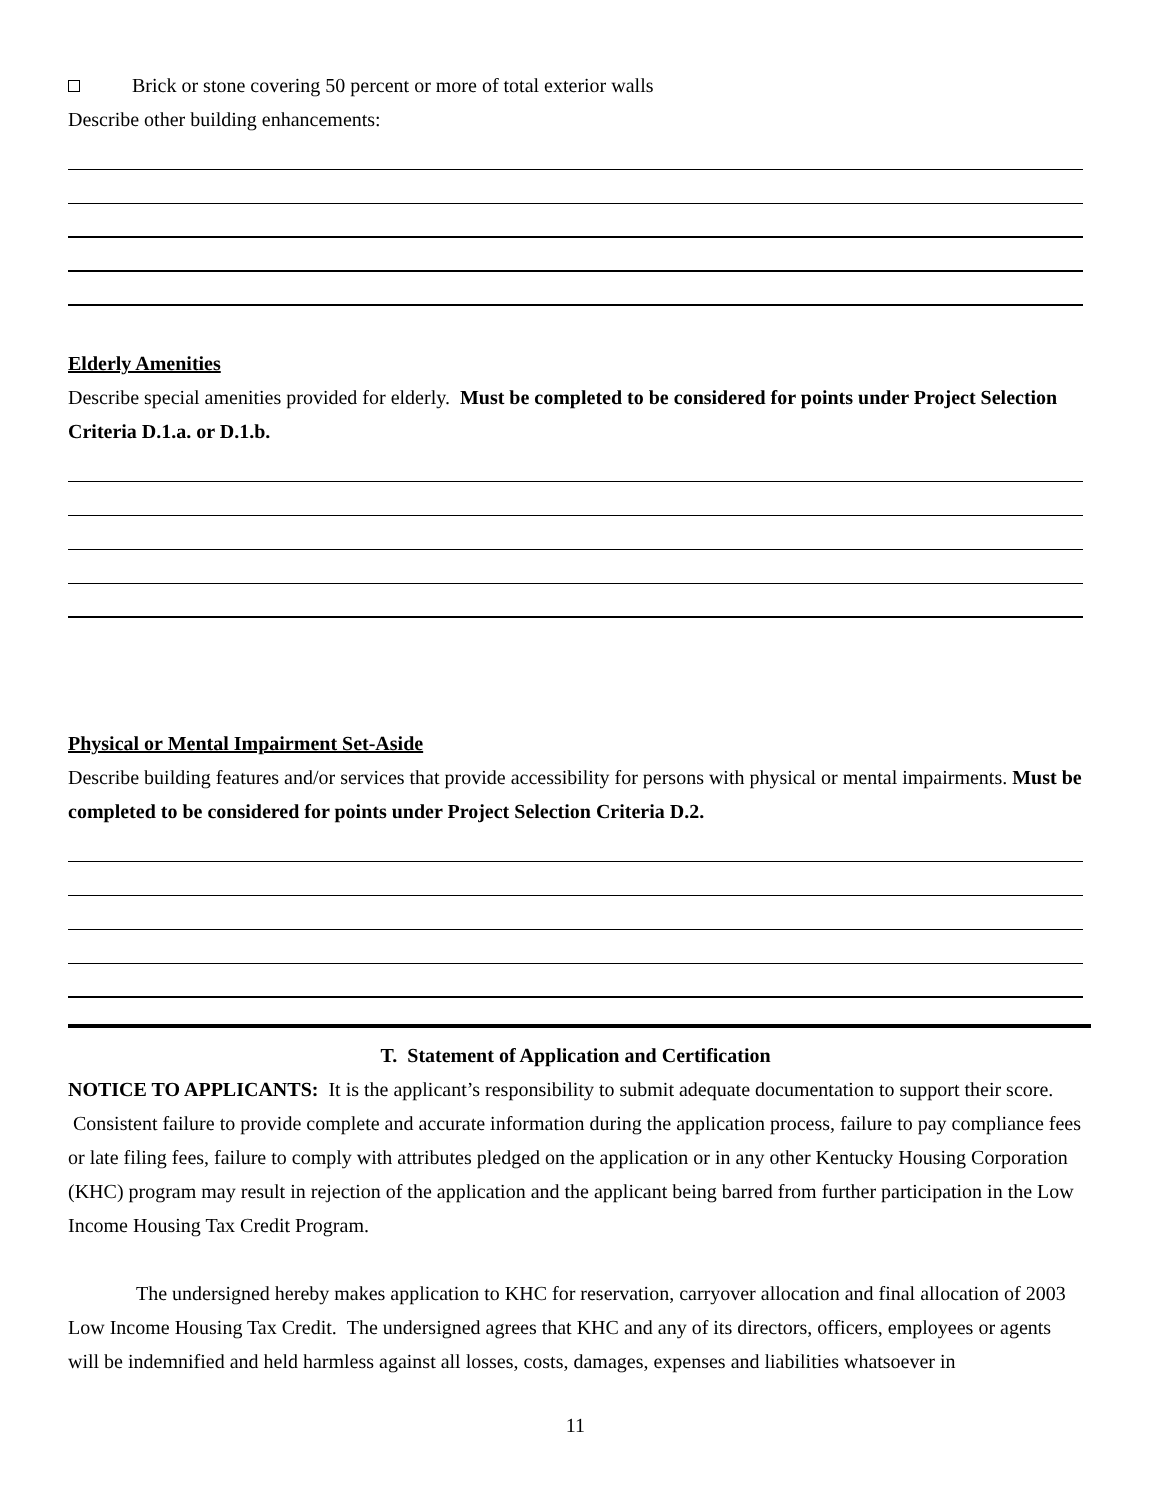Brick or stone covering 50 percent or more of total exterior walls
Describe other building enhancements:
Elderly Amenities
Describe special amenities provided for elderly. Must be completed to be considered for points under Project Selection Criteria D.1.a. or D.1.b.
Physical or Mental Impairment Set-Aside
Describe building features and/or services that provide accessibility for persons with physical or mental impairments. Must be completed to be considered for points under Project Selection Criteria D.2.
T. Statement of Application and Certification
NOTICE TO APPLICANTS: It is the applicant’s responsibility to submit adequate documentation to support their score. Consistent failure to provide complete and accurate information during the application process, failure to pay compliance fees or late filing fees, failure to comply with attributes pledged on the application or in any other Kentucky Housing Corporation (KHC) program may result in rejection of the application and the applicant being barred from further participation in the Low Income Housing Tax Credit Program.
The undersigned hereby makes application to KHC for reservation, carryover allocation and final allocation of 2003 Low Income Housing Tax Credit. The undersigned agrees that KHC and any of its directors, officers, employees or agents will be indemnified and held harmless against all losses, costs, damages, expenses and liabilities whatsoever in
11